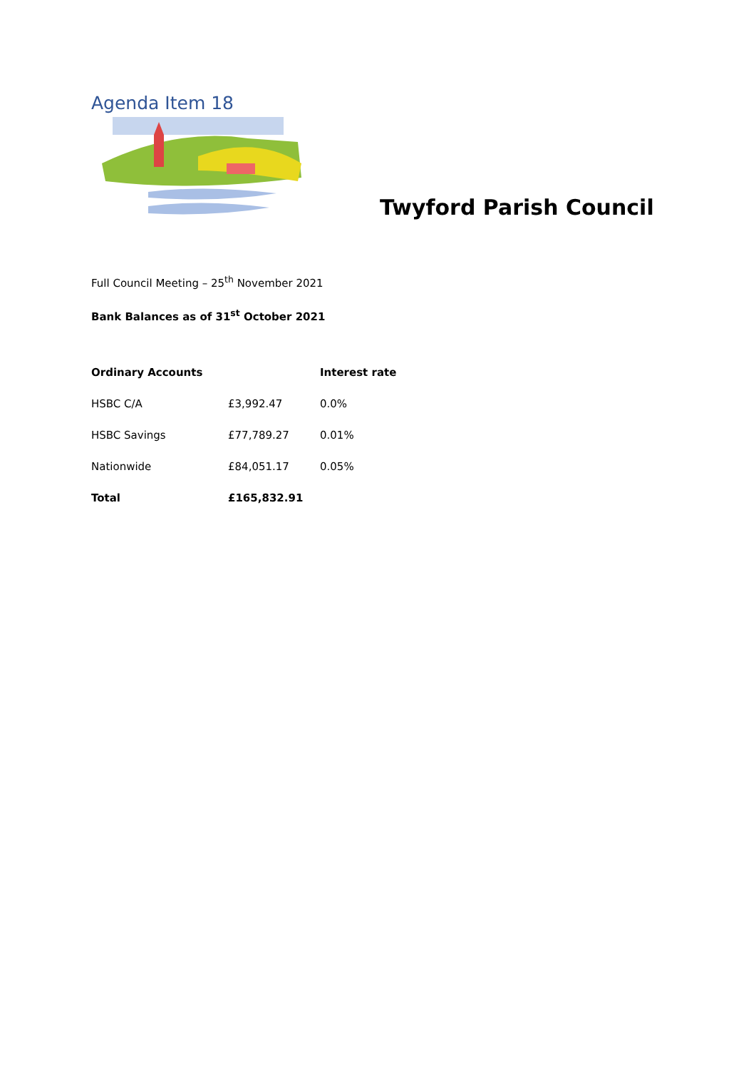Agenda Item 18
Twyford Parish Council
Full Council Meeting – 25<sup>th</sup> November 2021
Bank Balances as of 31<sup>st</sup> October 2021
| Ordinary Accounts | | Interest rate |
| --- | --- | --- |
| HSBC C/A | £3,992.47 | 0.0% |
| HSBC Savings | £77,789.27 | 0.01% |
| Nationwide | £84,051.17 | 0.05% |
| Total | £165,832.91 | |